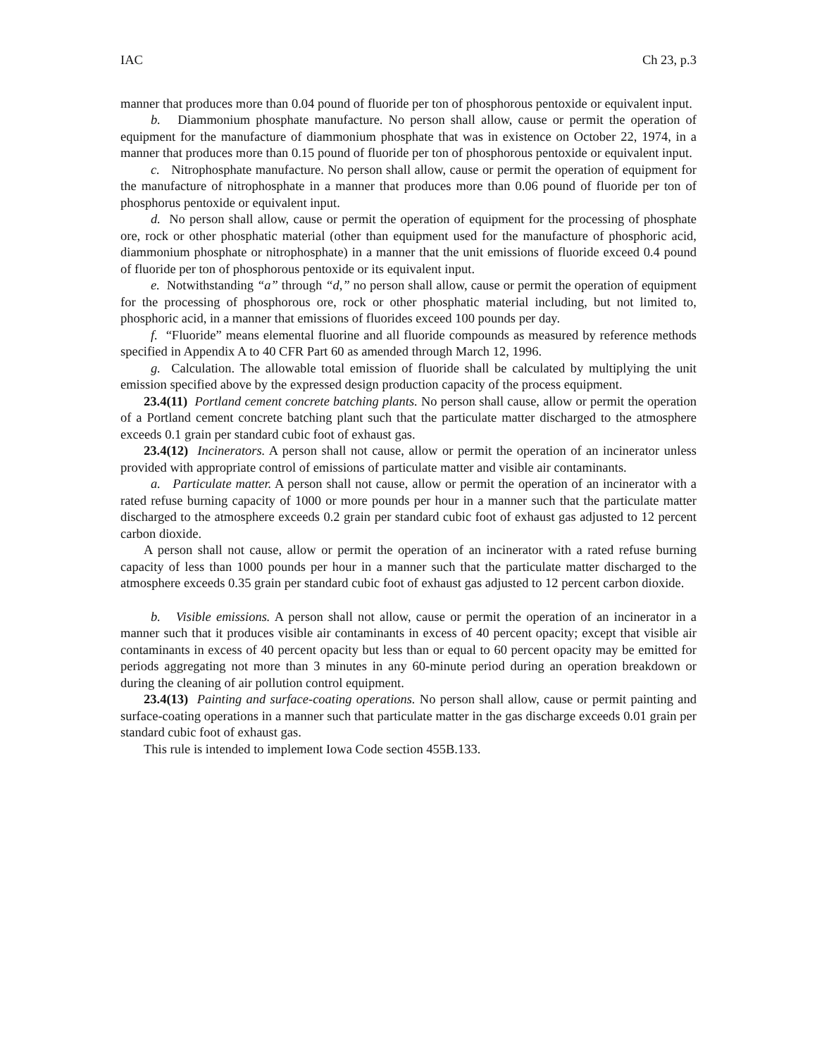IAC Ch 23, p.3
manner that produces more than 0.04 pound of fluoride per ton of phosphorous pentoxide or equivalent input.
b. Diammonium phosphate manufacture. No person shall allow, cause or permit the operation of equipment for the manufacture of diammonium phosphate that was in existence on October 22, 1974, in a manner that produces more than 0.15 pound of fluoride per ton of phosphorous pentoxide or equivalent input.
c. Nitrophosphate manufacture. No person shall allow, cause or permit the operation of equipment for the manufacture of nitrophosphate in a manner that produces more than 0.06 pound of fluoride per ton of phosphorus pentoxide or equivalent input.
d. No person shall allow, cause or permit the operation of equipment for the processing of phosphate ore, rock or other phosphatic material (other than equipment used for the manufacture of phosphoric acid, diammonium phosphate or nitrophosphate) in a manner that the unit emissions of fluoride exceed 0.4 pound of fluoride per ton of phosphorous pentoxide or its equivalent input.
e. Notwithstanding “a” through “d,” no person shall allow, cause or permit the operation of equipment for the processing of phosphorous ore, rock or other phosphatic material including, but not limited to, phosphoric acid, in a manner that emissions of fluorides exceed 100 pounds per day.
f. “Fluoride” means elemental fluorine and all fluoride compounds as measured by reference methods specified in Appendix A to 40 CFR Part 60 as amended through March 12, 1996.
g. Calculation. The allowable total emission of fluoride shall be calculated by multiplying the unit emission specified above by the expressed design production capacity of the process equipment.
23.4(11) Portland cement concrete batching plants. No person shall cause, allow or permit the operation of a Portland cement concrete batching plant such that the particulate matter discharged to the atmosphere exceeds 0.1 grain per standard cubic foot of exhaust gas.
23.4(12) Incinerators. A person shall not cause, allow or permit the operation of an incinerator unless provided with appropriate control of emissions of particulate matter and visible air contaminants.
a. Particulate matter. A person shall not cause, allow or permit the operation of an incinerator with a rated refuse burning capacity of 1000 or more pounds per hour in a manner such that the particulate matter discharged to the atmosphere exceeds 0.2 grain per standard cubic foot of exhaust gas adjusted to 12 percent carbon dioxide.
A person shall not cause, allow or permit the operation of an incinerator with a rated refuse burning capacity of less than 1000 pounds per hour in a manner such that the particulate matter discharged to the atmosphere exceeds 0.35 grain per standard cubic foot of exhaust gas adjusted to 12 percent carbon dioxide.
b. Visible emissions. A person shall not allow, cause or permit the operation of an incinerator in a manner such that it produces visible air contaminants in excess of 40 percent opacity; except that visible air contaminants in excess of 40 percent opacity but less than or equal to 60 percent opacity may be emitted for periods aggregating not more than 3 minutes in any 60-minute period during an operation breakdown or during the cleaning of air pollution control equipment.
23.4(13) Painting and surface-coating operations. No person shall allow, cause or permit painting and surface-coating operations in a manner such that particulate matter in the gas discharge exceeds 0.01 grain per standard cubic foot of exhaust gas.
This rule is intended to implement Iowa Code section 455B.133.